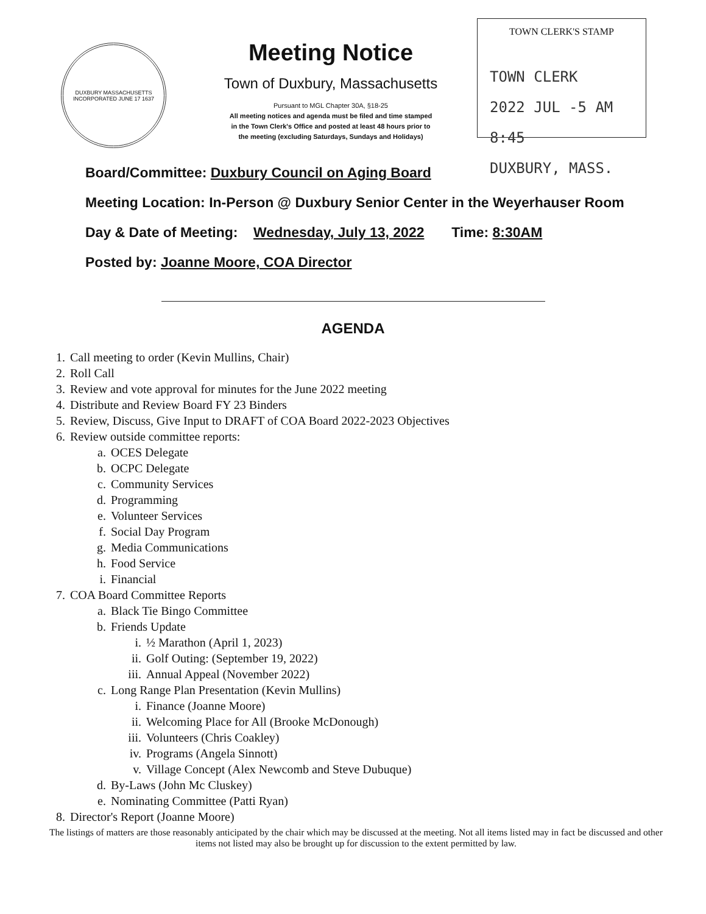DUXBURY MASSACHUSETTS
INCORPORATED JUNE 17 1637
Meeting Notice
Town of Duxbury, Massachusetts
Pursuant to MGL Chapter 30A, §18-25
All meeting notices and agenda must be filed and time stamped
in the Town Clerk's Office and posted at least 48 hours prior to
the meeting (excluding Saturdays, Sundays and Holidays)
TOWN CLERK'S STAMP
TOWN CLERK
2022 JUL -5 AM 8:45
DUXBURY, MASS.
Board/Committee: Duxbury Council on Aging Board
Meeting Location: In-Person @ Duxbury Senior Center in the Weyerhauser Room
Day & Date of Meeting: Wednesday, July 13, 2022 Time: 8:30AM
Posted by: Joanne Moore, COA Director
AGENDA
1. Call meeting to order (Kevin Mullins, Chair)
2. Roll Call
3. Review and vote approval for minutes for the June 2022 meeting
4. Distribute and Review Board FY 23 Binders
5. Review, Discuss, Give Input to DRAFT of COA Board 2022-2023 Objectives
6. Review outside committee reports:
a. OCES Delegate
b. OCPC Delegate
c. Community Services
d. Programming
e. Volunteer Services
f. Social Day Program
g. Media Communications
h. Food Service
i. Financial
7. COA Board Committee Reports
a. Black Tie Bingo Committee
b. Friends Update
i. ½ Marathon (April 1, 2023)
ii. Golf Outing: (September 19, 2022)
iii. Annual Appeal (November 2022)
c. Long Range Plan Presentation (Kevin Mullins)
i. Finance (Joanne Moore)
ii. Welcoming Place for All (Brooke McDonough)
iii. Volunteers (Chris Coakley)
iv. Programs (Angela Sinnott)
v. Village Concept (Alex Newcomb and Steve Dubuque)
d. By-Laws (John Mc Cluskey)
e. Nominating Committee (Patti Ryan)
8. Director's Report (Joanne Moore)
The listings of matters are those reasonably anticipated by the chair which may be discussed at the meeting. Not all items listed may in fact be discussed and other items not listed may also be brought up for discussion to the extent permitted by law.